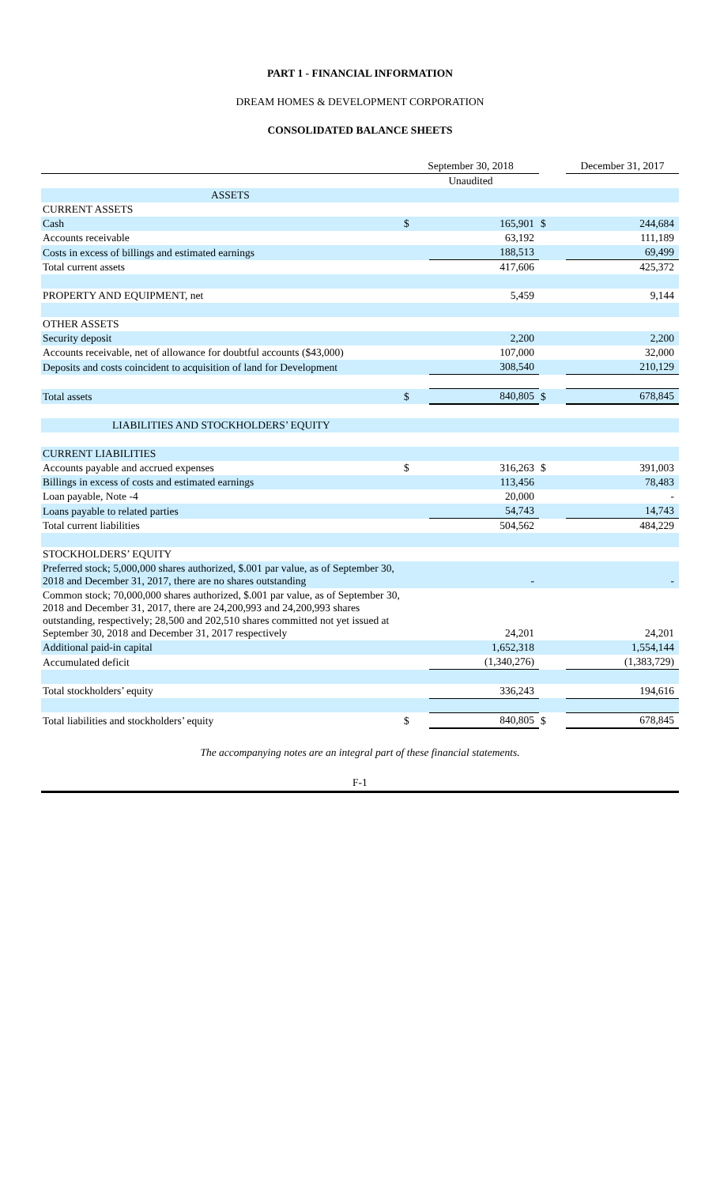PART 1 - FINANCIAL INFORMATION
DREAM HOMES & DEVELOPMENT CORPORATION
CONSOLIDATED BALANCE SHEETS
| | September 30, 2018 | | | December 31, 2017 | |
| --- | --- | --- | --- | --- | --- |
| | Unaudited | | | | |
| ASSETS | | | | | |
| CURRENT ASSETS | | | | | |
| Cash | $ | 165,901 | $ | 244,684 | |
| Accounts receivable | | 63,192 | | 111,189 | |
| Costs in excess of billings and estimated earnings | | 188,513 | | 69,499 | |
| Total current assets | | 417,606 | | 425,372 | |
| PROPERTY AND EQUIPMENT, net | | 5,459 | | 9,144 | |
| OTHER ASSETS | | | | | |
| Security deposit | | 2,200 | | 2,200 | |
| Accounts receivable, net of allowance for doubtful accounts ($43,000) | | 107,000 | | 32,000 | |
| Deposits and costs coincident to acquisition of land for Development | | 308,540 | | 210,129 | |
| Total assets | $ | 840,805 | $ | 678,845 | |
| LIABILITIES AND STOCKHOLDERS’ EQUITY | | | | | |
| CURRENT LIABILITIES | | | | | |
| Accounts payable and accrued expenses | $ | 316,263 | $ | 391,003 | |
| Billings in excess of costs and estimated earnings | | 113,456 | | 78,483 | |
| Loan payable, Note -4 | | 20,000 | | - | |
| Loans payable to related parties | | 54,743 | | 14,743 | |
| Total current liabilities | | 504,562 | | 484,229 | |
| STOCKHOLDERS’ EQUITY | | | | | |
| Preferred stock; 5,000,000 shares authorized, $.001 par value, as of September 30, 2018 and December 31, 2017, there are no shares outstanding | | - | | - | |
| Common stock; 70,000,000 shares authorized, $.001 par value, as of September 30, 2018 and December 31, 2017, there are 24,200,993 and 24,200,993 shares outstanding, respectively; 28,500 and 202,510 shares committed not yet issued at September 30, 2018 and December 31, 2017 respectively | | 24,201 | | 24,201 | |
| Additional paid-in capital | | 1,652,318 | | 1,554,144 | |
| Accumulated deficit | | (1,340,276) | | (1,383,729) | |
| Total stockholders’ equity | | 336,243 | | 194,616 | |
| Total liabilities and stockholders’ equity | $ | 840,805 | $ | 678,845 | |
The accompanying notes are an integral part of these financial statements.
F-1